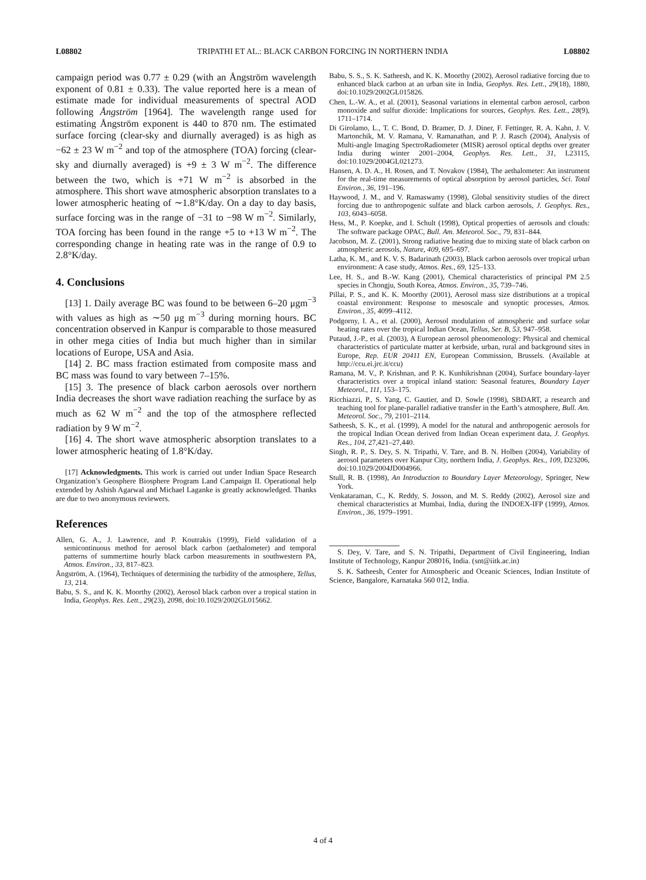L08802 TRIPATHI ET AL.: BLACK CARBON FORCING IN NORTHERN INDIA L08802
campaign period was 0.77 ± 0.29 (with an Ångström wavelength exponent of 0.81 ± 0.33). The value reported here is a mean of estimate made for individual measurements of spectral AOD following Ångström [1964]. The wavelength range used for estimating Ångström exponent is 440 to 870 nm. The estimated surface forcing (clear-sky and diurnally averaged) is as high as −62 ± 23 W m<sup>−2</sup> and top of the atmosphere (TOA) forcing (clear-sky and diurnally averaged) is +9 ± 3 W m<sup>−2</sup>. The difference between the two, which is +71 W m<sup>−2</sup> is absorbed in the atmosphere. This short wave atmospheric absorption translates to a lower atmospheric heating of ∼1.8°K/day. On a day to day basis, surface forcing was in the range of −31 to −98 W m<sup>−2</sup>. Similarly, TOA forcing has been found in the range +5 to +13 W m<sup>−2</sup>. The corresponding change in heating rate was in the range of 0.9 to 2.8°K/day.
4. Conclusions
[13] 1. Daily average BC was found to be between 6–20 μgm<sup>−3</sup> with values as high as ∼50 μg m<sup>−3</sup> during morning hours. BC concentration observed in Kanpur is comparable to those measured in other mega cities of India but much higher than in similar locations of Europe, USA and Asia.
[14] 2. BC mass fraction estimated from composite mass and BC mass was found to vary between 7–15%.
[15] 3. The presence of black carbon aerosols over northern India decreases the short wave radiation reaching the surface by as much as 62 W m<sup>−2</sup> and the top of the atmosphere reflected radiation by 9 W m<sup>−2</sup>.
[16] 4. The short wave atmospheric absorption translates to a lower atmospheric heating of 1.8°K/day.
[17] Acknowledgments. This work is carried out under Indian Space Research Organization’s Geosphere Biosphere Program Land Campaign II. Operational help extended by Ashish Agarwal and Michael Laganke is greatly acknowledged. Thanks are due to two anonymous reviewers.
References
Allen, G. A., J. Lawrence, and P. Koutrakis (1999), Field validation of a semicontinuous method for aerosol black carbon (aethalometer) and temporal patterns of summertime hourly black carbon measurements in southwestern PA, Atmos. Environ., 33, 817–823.
Ångström, A. (1964), Techniques of determining the turbidity of the atmosphere, Tellus, 13, 214.
Babu, S. S., and K. K. Moorthy (2002), Aerosol black carbon over a tropical station in India, Geophys. Res. Lett., 29(23), 2098, doi:10.1029/2002GL015662.
Babu, S. S., S. K. Satheesh, and K. K. Moorthy (2002), Aerosol radiative forcing due to enhanced black carbon at an urban site in India, Geophys. Res. Lett., 29(18), 1880, doi:10.1029/2002GL015826.
Chen, L.-W. A., et al. (2001), Seasonal variations in elemental carbon aerosol, carbon monoxide and sulfur dioxide: Implications for sources, Geophys. Res. Lett., 28(9), 1711–1714.
Di Girolamo, L., T. C. Bond, D. Bramer, D. J. Diner, F. Fettinger, R. A. Kahn, J. V. Martonchik, M. V. Ramana, V. Ramanathan, and P. J. Rasch (2004), Analysis of Multi-angle Imaging SpectroRadiometer (MISR) aerosol optical depths over greater India during winter 2001–2004, Geophys. Res. Lett., 31, L23115, doi:10.1029/2004GL021273.
Hansen, A. D. A., H. Rosen, and T. Novakov (1984), The aethalometer: An instrument for the real-time measurements of optical absorption by aerosol particles, Sci. Total Environ., 36, 191–196.
Haywood, J. M., and V. Ramaswamy (1998), Global sensitivity studies of the direct forcing due to anthropogenic sulfate and black carbon aerosols, J. Geophys. Res., 103, 6043–6058.
Hess, M., P. Koepke, and I. Schult (1998), Optical properties of aerosols and clouds: The software package OPAC, Bull. Am. Meteorol. Soc., 79, 831–844.
Jacobson, M. Z. (2001), Strong radiative heating due to mixing state of black carbon on atmospheric aerosols, Nature, 409, 695–697.
Latha, K. M., and K. V. S. Badarinath (2003), Black carbon aerosols over tropical urban environment: A case study, Atmos. Res., 69, 125–133.
Lee, H. S., and B.-W. Kang (2001), Chemical characteristics of principal PM 2.5 species in Chongju, South Korea, Atmos. Environ., 35, 739–746.
Pillai, P. S., and K. K. Moorthy (2001), Aerosol mass size distributions at a tropical coastal environment: Response to mesoscale and synoptic processes, Atmos. Environ., 35, 4099–4112.
Podgorny, I. A., et al. (2000), Aerosol modulation of atmospheric and surface solar heating rates over the tropical Indian Ocean, Tellus, Ser. B, 53, 947–958.
Putaud, J.-P., et al. (2003), A European aerosol phenomenology: Physical and chemical characteristics of particulate matter at kerbside, urban, rural and background sites in Europe, Rep. EUR 20411 EN, European Commission, Brussels. (Available at http://ccu.ei.jrc.it/ccu)
Ramana, M. V., P. Krishnan, and P. K. Kunhikrishnan (2004), Surface boundary-layer characteristics over a tropical inland station: Seasonal features, Boundary Layer Meteorol., 111, 153–175.
Ricchiazzi, P., S. Yang, C. Gautier, and D. Sowle (1998), SBDART, a research and teaching tool for plane-parallel radiative transfer in the Earth’s atmosphere, Bull. Am. Meteorol. Soc., 79, 2101–2114.
Satheesh, S. K., et al. (1999), A model for the natural and anthropogenic aerosols for the tropical Indian Ocean derived from Indian Ocean experiment data, J. Geophys. Res., 104, 27,421–27,440.
Singh, R. P., S. Dey, S. N. Tripathi, V. Tare, and B. N. Holben (2004), Variability of aerosol parameters over Kanpur City, northern India, J. Geophys. Res., 109, D23206, doi:10.1029/2004JD004966.
Stull, R. B. (1998), An Introduction to Boundary Layer Meteorology, Springer, New York.
Venkataraman, C., K. Reddy, S. Josson, and M. S. Reddy (2002), Aerosol size and chemical characteristics at Mumbai, India, during the INDOEX-IFP (1999), Atmos. Environ., 36, 1979–1991.
S. Dey, V. Tare, and S. N. Tripathi, Department of Civil Engineering, Indian Institute of Technology, Kanpur 208016, India. (snt@iitk.ac.in)
S. K. Satheesh, Center for Atmospheric and Oceanic Sciences, Indian Institute of Science, Bangalore, Karnataka 560 012, India.
4 of 4